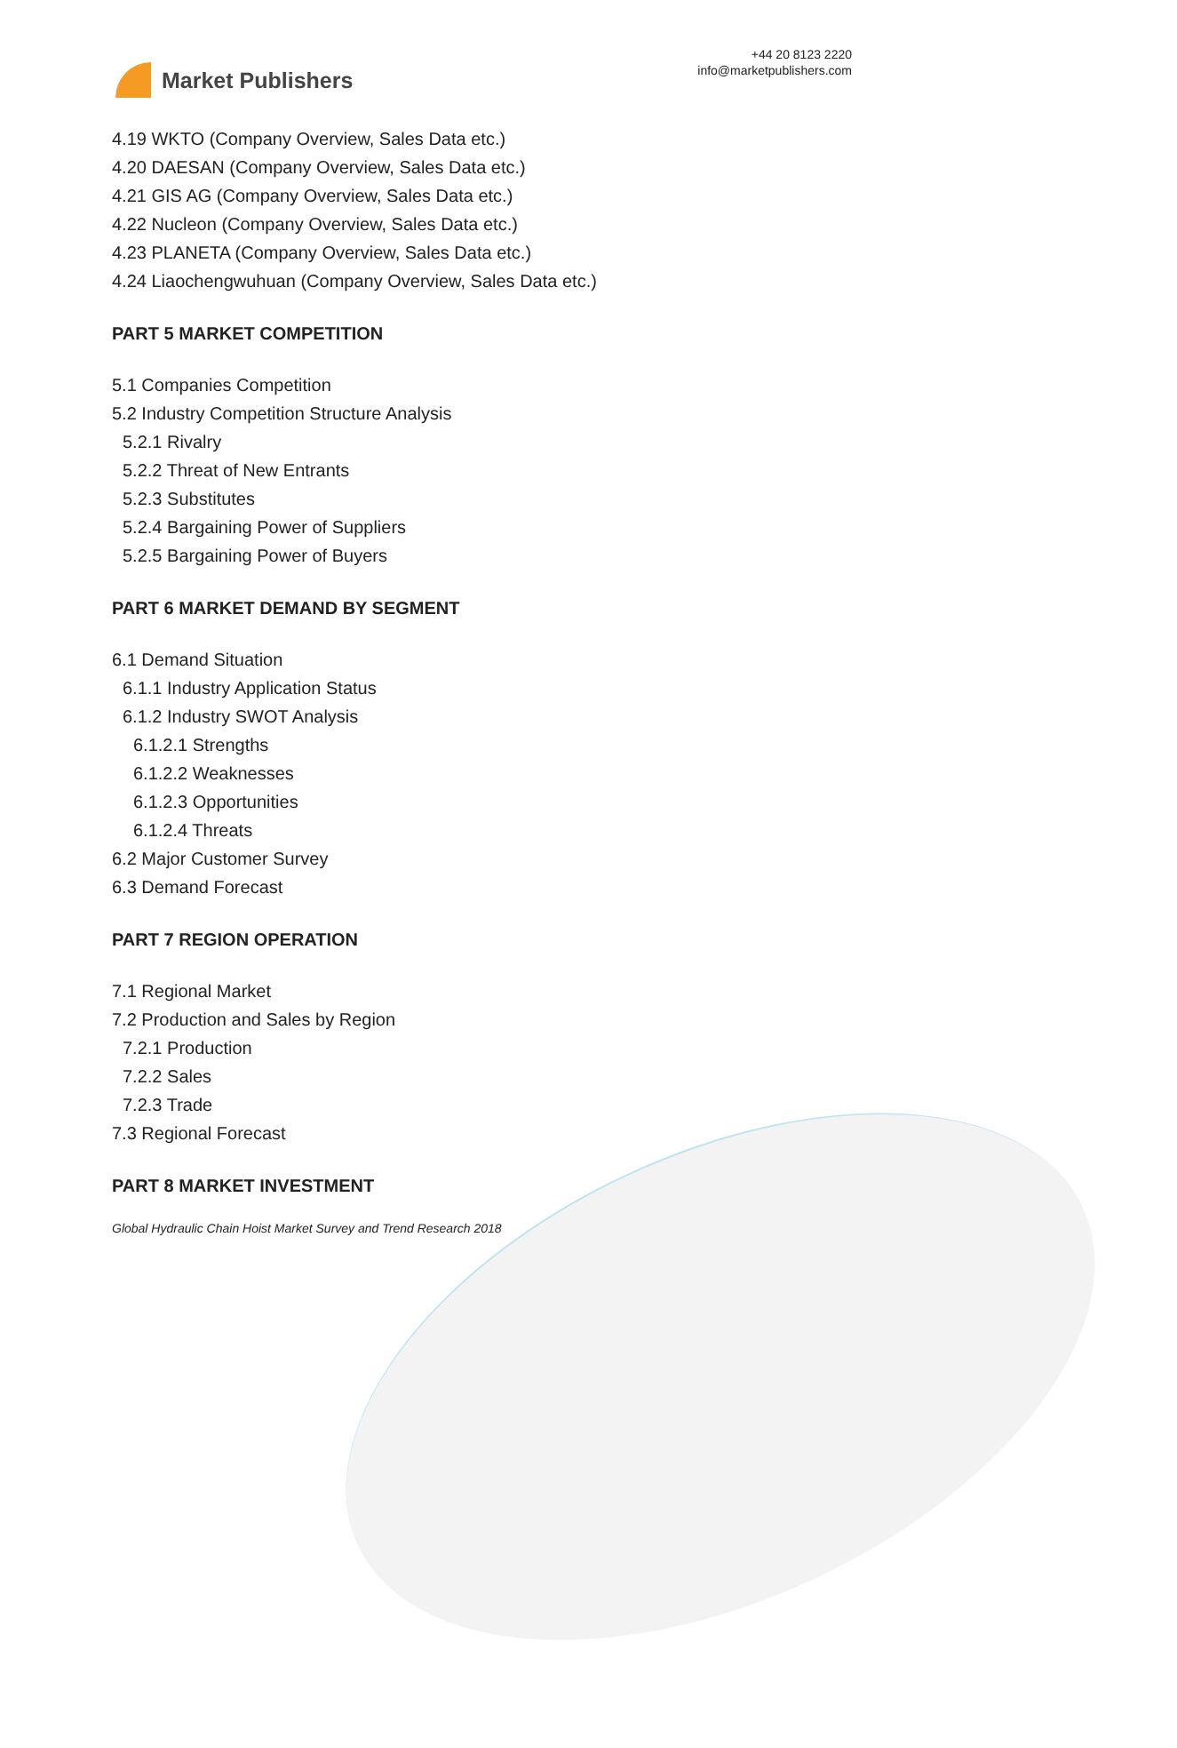Market Publishers
+44 20 8123 2220
info@marketpublishers.com
4.19 WKTO (Company Overview, Sales Data etc.)
4.20 DAESAN (Company Overview, Sales Data etc.)
4.21 GIS AG (Company Overview, Sales Data etc.)
4.22 Nucleon (Company Overview, Sales Data etc.)
4.23 PLANETA (Company Overview, Sales Data etc.)
4.24 Liaochengwuhuan (Company Overview, Sales Data etc.)
PART 5 MARKET COMPETITION
5.1 Companies Competition
5.2 Industry Competition Structure Analysis
5.2.1 Rivalry
5.2.2 Threat of New Entrants
5.2.3 Substitutes
5.2.4 Bargaining Power of Suppliers
5.2.5 Bargaining Power of Buyers
PART 6 MARKET DEMAND BY SEGMENT
6.1 Demand Situation
6.1.1 Industry Application Status
6.1.2 Industry SWOT Analysis
6.1.2.1 Strengths
6.1.2.2 Weaknesses
6.1.2.3 Opportunities
6.1.2.4 Threats
6.2 Major Customer Survey
6.3 Demand Forecast
PART 7 REGION OPERATION
7.1 Regional Market
7.2 Production and Sales by Region
7.2.1 Production
7.2.2 Sales
7.2.3 Trade
7.3 Regional Forecast
PART 8 MARKET INVESTMENT
Global Hydraulic Chain Hoist Market Survey and Trend Research 2018